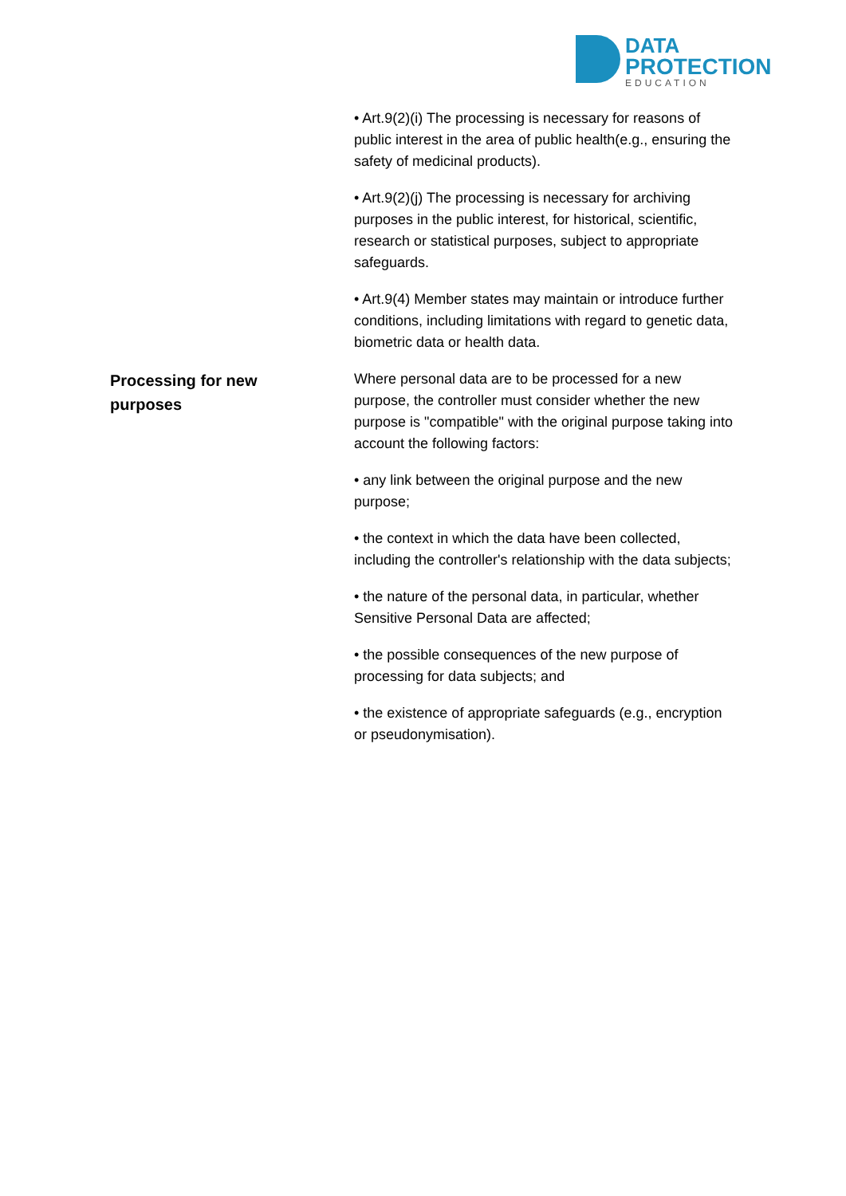DATA
PROTECTION
EDUCATION
• Art.9(2)(i) The processing is necessary for reasons of public interest in the area of public health(e.g., ensuring the safety of medicinal products).
• Art.9(2)(j) The processing is necessary for archiving purposes in the public interest, for historical, scientific, research or statistical purposes, subject to appropriate safeguards.
• Art.9(4) Member states may maintain or introduce further conditions, including limitations with regard to genetic data, biometric data or health data.
Processing for new
purposes
Where personal data are to be processed for a new purpose, the controller must consider whether the new purpose is "compatible" with the original purpose taking into account the following factors:
• any link between the original purpose and the new purpose;
• the context in which the data have been collected, including the controller's relationship with the data subjects;
• the nature of the personal data, in particular, whether Sensitive Personal Data are affected;
• the possible consequences of the new purpose of processing for data subjects; and
• the existence of appropriate safeguards (e.g., encryption or pseudonymisation).